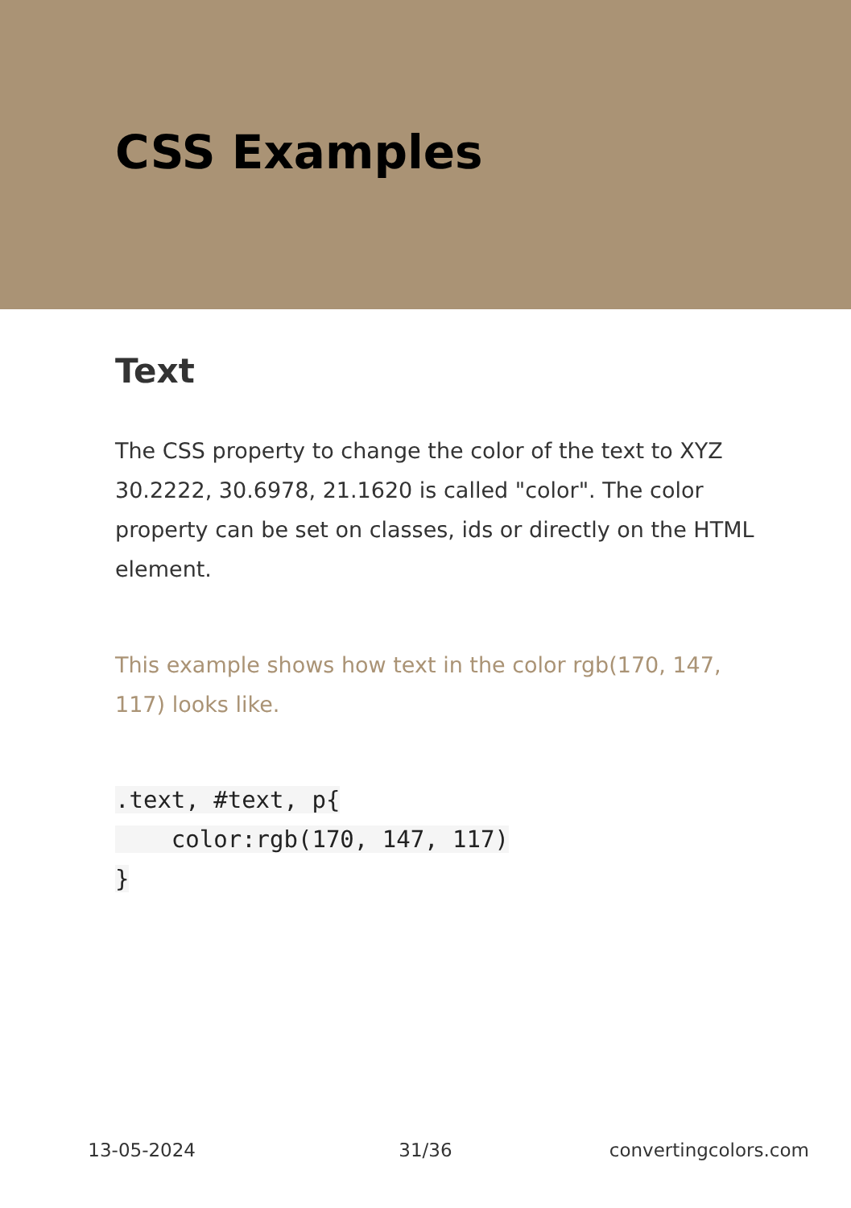CSS Examples
Text
The CSS property to change the color of the text to XYZ 30.2222, 30.6978, 21.1620 is called "color". The color property can be set on classes, ids or directly on the HTML element.
This example shows how text in the color rgb(170, 147, 117) looks like.
.text, #text, p{
    color:rgb(170, 147, 117)
}
13-05-2024 31/36 convertingcolors.com